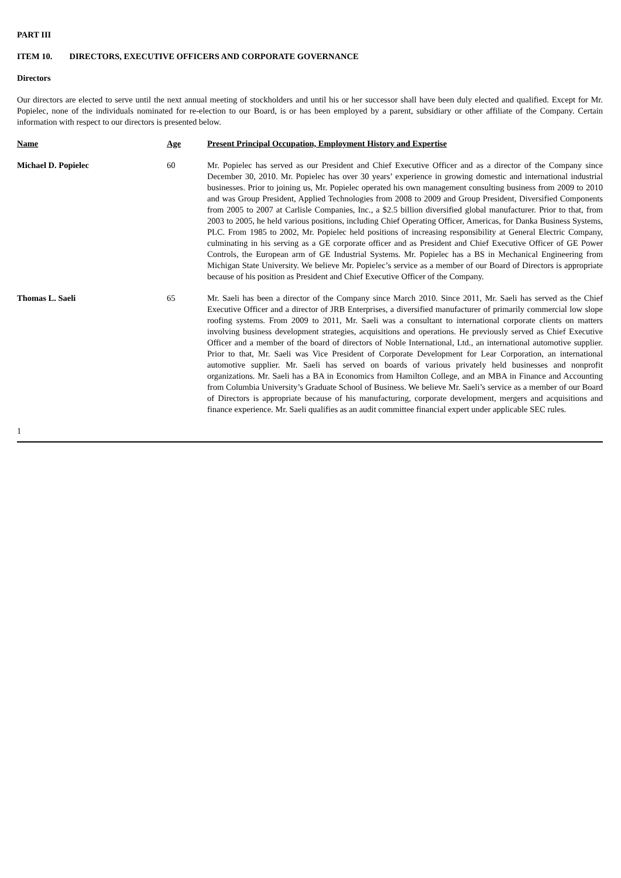PART III
ITEM 10. DIRECTORS, EXECUTIVE OFFICERS AND CORPORATE GOVERNANCE
Directors
Our directors are elected to serve until the next annual meeting of stockholders and until his or her successor shall have been duly elected and qualified. Except for Mr. Popielec, none of the individuals nominated for re-election to our Board, is or has been employed by a parent, subsidiary or other affiliate of the Company. Certain information with respect to our directors is presented below.
| Name | Age | Present Principal Occupation, Employment History and Expertise |
| --- | --- | --- |
| Michael D. Popielec | 60 | Mr. Popielec has served as our President and Chief Executive Officer and as a director of the Company since December 30, 2010. Mr. Popielec has over 30 years’ experience in growing domestic and international industrial businesses. Prior to joining us, Mr. Popielec operated his own management consulting business from 2009 to 2010 and was Group President, Applied Technologies from 2008 to 2009 and Group President, Diversified Components from 2005 to 2007 at Carlisle Companies, Inc., a $2.5 billion diversified global manufacturer. Prior to that, from 2003 to 2005, he held various positions, including Chief Operating Officer, Americas, for Danka Business Systems, PLC. From 1985 to 2002, Mr. Popielec held positions of increasing responsibility at General Electric Company, culminating in his serving as a GE corporate officer and as President and Chief Executive Officer of GE Power Controls, the European arm of GE Industrial Systems. Mr. Popielec has a BS in Mechanical Engineering from Michigan State University. We believe Mr. Popielec’s service as a member of our Board of Directors is appropriate because of his position as President and Chief Executive Officer of the Company. |
| Thomas L. Saeli | 65 | Mr. Saeli has been a director of the Company since March 2010. Since 2011, Mr. Saeli has served as the Chief Executive Officer and a director of JRB Enterprises, a diversified manufacturer of primarily commercial low slope roofing systems. From 2009 to 2011, Mr. Saeli was a consultant to international corporate clients on matters involving business development strategies, acquisitions and operations. He previously served as Chief Executive Officer and a member of the board of directors of Noble International, Ltd., an international automotive supplier. Prior to that, Mr. Saeli was Vice President of Corporate Development for Lear Corporation, an international automotive supplier. Mr. Saeli has served on boards of various privately held businesses and nonprofit organizations. Mr. Saeli has a BA in Economics from Hamilton College, and an MBA in Finance and Accounting from Columbia University’s Graduate School of Business. We believe Mr. Saeli’s service as a member of our Board of Directors is appropriate because of his manufacturing, corporate development, mergers and acquisitions and finance experience. Mr. Saeli qualifies as an audit committee financial expert under applicable SEC rules. |
1